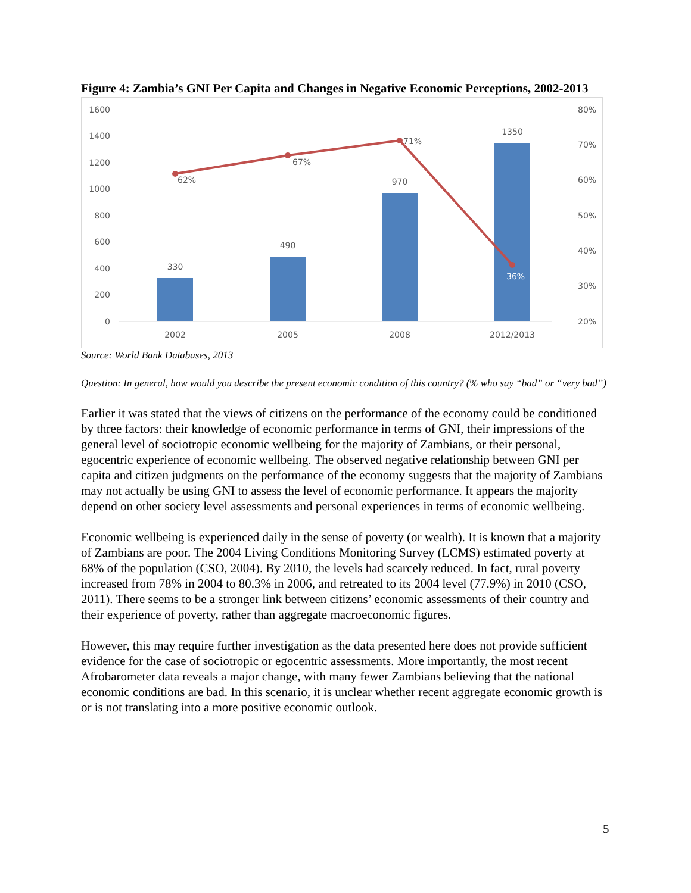Figure 4: Zambia’s GNI Per Capita and Changes in Negative Economic Perceptions, 2002-2013
0
200
400
600
800
1000
1200
1400
1600
20%
30%
40%
50%
60%
70%
80%
330
490
970
1350
62%
67%
71%
36%
2002
2005
2008
2012/2013
Source: World Bank Databases, 2013
Question: In general, how would you describe the present economic condition of this country? (% who say “bad” or “very bad”)
Earlier it was stated that the views of citizens on the performance of the economy could be conditioned by three factors: their knowledge of economic performance in terms of GNI, their impressions of the general level of sociotropic economic wellbeing for the majority of Zambians, or their personal, egocentric experience of economic wellbeing. The observed negative relationship between GNI per capita and citizen judgments on the performance of the economy suggests that the majority of Zambians may not actually be using GNI to assess the level of economic performance. It appears the majority depend on other society level assessments and personal experiences in terms of economic wellbeing.
Economic wellbeing is experienced daily in the sense of poverty (or wealth). It is known that a majority of Zambians are poor. The 2004 Living Conditions Monitoring Survey (LCMS) estimated poverty at 68% of the population (CSO, 2004). By 2010, the levels had scarcely reduced. In fact, rural poverty increased from 78% in 2004 to 80.3% in 2006, and retreated to its 2004 level (77.9%) in 2010 (CSO, 2011). There seems to be a stronger link between citizens’ economic assessments of their country and their experience of poverty, rather than aggregate macroeconomic figures.
However, this may require further investigation as the data presented here does not provide sufficient evidence for the case of sociotropic or egocentric assessments. More importantly, the most recent Afrobarometer data reveals a major change, with many fewer Zambians believing that the national economic conditions are bad. In this scenario, it is unclear whether recent aggregate economic growth is or is not translating into a more positive economic outlook.
5